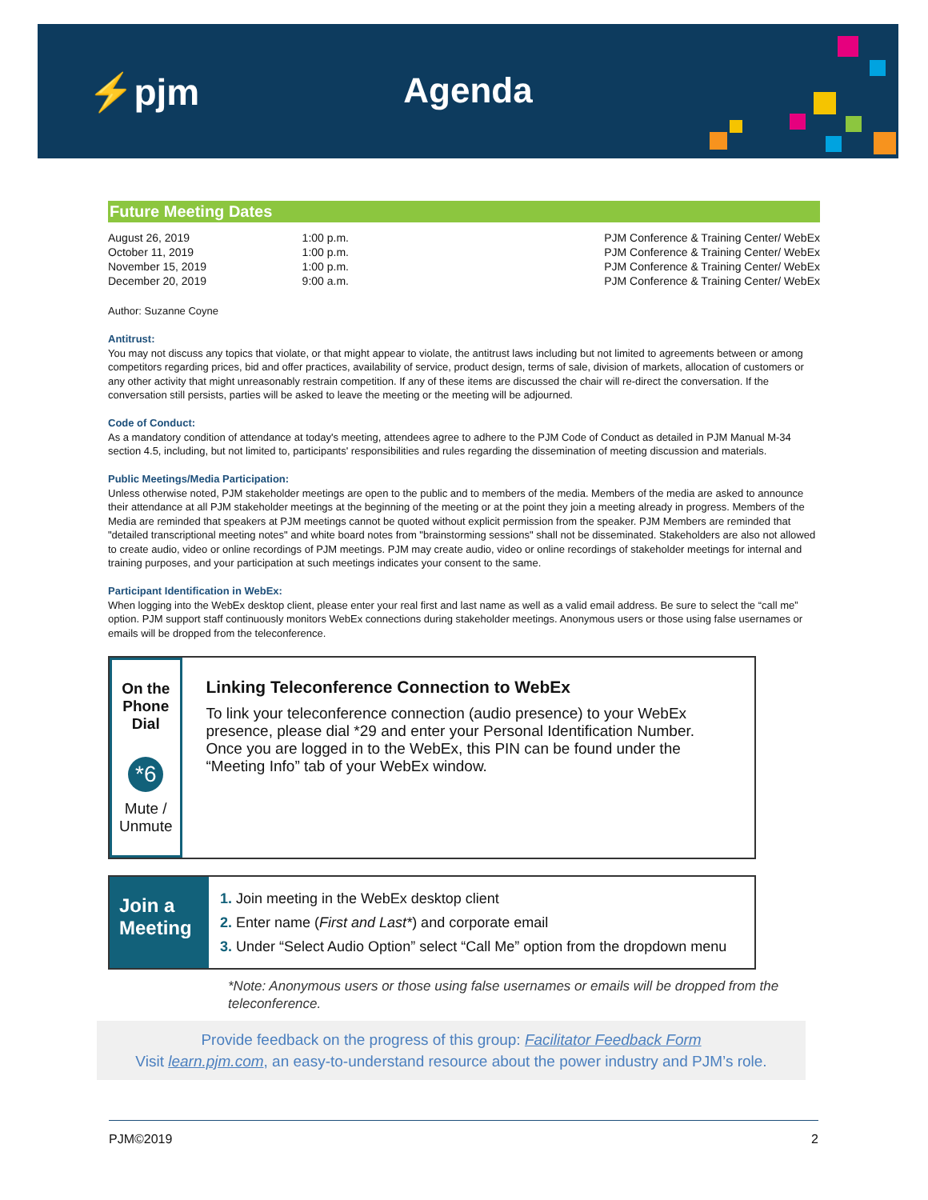⚡pjm
Agenda
Future Meeting Dates
| August 26, 2019 | 1:00 p.m. | PJM Conference & Training Center/ WebEx |
| October 11, 2019 | 1:00 p.m. | PJM Conference & Training Center/ WebEx |
| November 15, 2019 | 1:00 p.m. | PJM Conference & Training Center/ WebEx |
| December 20, 2019 | 9:00 a.m. | PJM Conference & Training Center/ WebEx |
Author: Suzanne Coyne
Antitrust:
You may not discuss any topics that violate, or that might appear to violate, the antitrust laws including but not limited to agreements between or among competitors regarding prices, bid and offer practices, availability of service, product design, terms of sale, division of markets, allocation of customers or any other activity that might unreasonably restrain competition. If any of these items are discussed the chair will re-direct the conversation. If the conversation still persists, parties will be asked to leave the meeting or the meeting will be adjourned.
Code of Conduct:
As a mandatory condition of attendance at today's meeting, attendees agree to adhere to the PJM Code of Conduct as detailed in PJM Manual M-34 section 4.5, including, but not limited to, participants' responsibilities and rules regarding the dissemination of meeting discussion and materials.
Public Meetings/Media Participation:
Unless otherwise noted, PJM stakeholder meetings are open to the public and to members of the media. Members of the media are asked to announce their attendance at all PJM stakeholder meetings at the beginning of the meeting or at the point they join a meeting already in progress. Members of the Media are reminded that speakers at PJM meetings cannot be quoted without explicit permission from the speaker. PJM Members are reminded that "detailed transcriptional meeting notes" and white board notes from "brainstorming sessions" shall not be disseminated. Stakeholders are also not allowed to create audio, video or online recordings of PJM meetings. PJM may create audio, video or online recordings of stakeholder meetings for internal and training purposes, and your participation at such meetings indicates your consent to the same.
Participant Identification in WebEx:
When logging into the WebEx desktop client, please enter your real first and last name as well as a valid email address. Be sure to select the “call me” option. PJM support staff continuously monitors WebEx connections during stakeholder meetings. Anonymous users or those using false usernames or emails will be dropped from the teleconference.
On the Phone Dial
*6
Mute / Unmute
Linking Teleconference Connection to WebEx
To link your teleconference connection (audio presence) to your WebEx presence, please dial *29 and enter your Personal Identification Number. Once you are logged in to the WebEx, this PIN can be found under the “Meeting Info” tab of your WebEx window.
Join a Meeting
1. Join meeting in the WebEx desktop client
2. Enter name (First and Last*) and corporate email
3. Under “Select Audio Option” select “Call Me” option from the dropdown menu
*Note: Anonymous users or those using false usernames or emails will be dropped from the teleconference.
Provide feedback on the progress of this group: Facilitator Feedback Form
Visit learn.pjm.com, an easy-to-understand resource about the power industry and PJM’s role.
PJM©2019 2